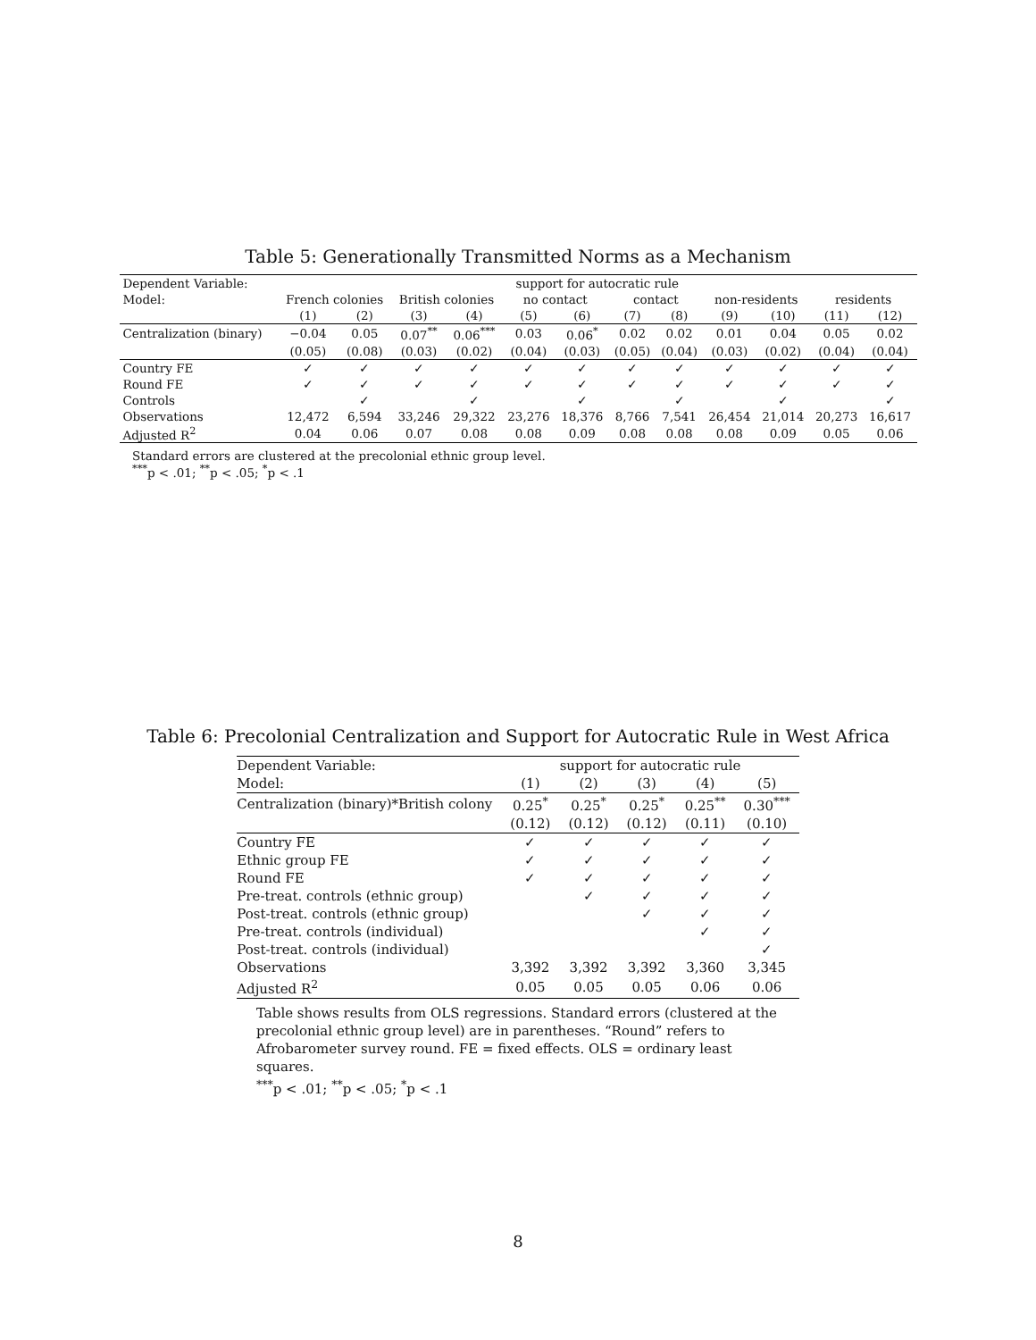Table 5: Generationally Transmitted Norms as a Mechanism
| Dependent Variable: | support for autocratic rule | | | | | | | | | | | |
| Model: | French colonies | | British colonies | | no contact | | contact | | non-residents | | residents | |
| | (1) | (2) | (3) | (4) | (5) | (6) | (7) | (8) | (9) | (10) | (11) | (12) |
| Centralization (binary) | −0.04 | 0.05 | 0.07<sup>**</sup> | 0.06<sup>***</sup> | 0.03 | 0.06<sup>*</sup> | 0.02 | 0.02 | 0.01 | 0.04 | 0.05 | 0.02 |
| | (0.05) | (0.08) | (0.03) | (0.02) | (0.04) | (0.03) | (0.05) | (0.04) | (0.03) | (0.02) | (0.04) | (0.04) |
| Country FE | ✓ | ✓ | ✓ | ✓ | ✓ | ✓ | ✓ | ✓ | ✓ | ✓ | ✓ | ✓ |
| Round FE | ✓ | ✓ | ✓ | ✓ | ✓ | ✓ | ✓ | ✓ | ✓ | ✓ | ✓ | ✓ |
| Controls | | ✓ | | ✓ | | ✓ | | ✓ | | ✓ | | ✓ |
| Observations | 12,472 | 6,594 | 33,246 | 29,322 | 23,276 | 18,376 | 8,766 | 7,541 | 26,454 | 21,014 | 20,273 | 16,617 |
| Adjusted R<sup>2</sup> | 0.04 | 0.06 | 0.07 | 0.08 | 0.08 | 0.09 | 0.08 | 0.08 | 0.08 | 0.09 | 0.05 | 0.06 |
Standard errors are clustered at the precolonial ethnic group level.
<sup>***</sup> p < .01; <sup>**</sup>p < .05; <sup>*</sup>p < .1
Table 6: Precolonial Centralization and Support for Autocratic Rule in West Africa
| Dependent Variable: | support for autocratic rule | | | | |
| Model: | (1) | (2) | (3) | (4) | (5) |
| Centralization (binary)*British colony | 0.25<sup>*</sup> | 0.25<sup>*</sup> | 0.25<sup>*</sup> | 0.25<sup>**</sup> | 0.30<sup>***</sup> |
| | (0.12) | (0.12) | (0.12) | (0.11) | (0.10) |
| Country FE | ✓ | ✓ | ✓ | ✓ | ✓ |
| Ethnic group FE | ✓ | ✓ | ✓ | ✓ | ✓ |
| Round FE | ✓ | ✓ | ✓ | ✓ | ✓ |
| Pre-treat. controls (ethnic group) | | ✓ | ✓ | ✓ | ✓ |
| Post-treat. controls (ethnic group) | | | ✓ | ✓ | ✓ |
| Pre-treat. controls (individual) | | | | ✓ | ✓ |
| Post-treat. controls (individual) | | | | | ✓ |
| Observations | 3,392 | 3,392 | 3,392 | 3,360 | 3,345 |
| Adjusted R<sup>2</sup> | 0.05 | 0.05 | 0.05 | 0.06 | 0.06 |
Table shows results from OLS regressions. Standard errors (clustered at the precolonial ethnic group level) are in parentheses. “Round” refers to Afrobarometer survey round. FE = fixed effects. OLS = ordinary least squares.
<sup>***</sup> p < .01; <sup>**</sup>p < .05; <sup>*</sup>p < .1
8